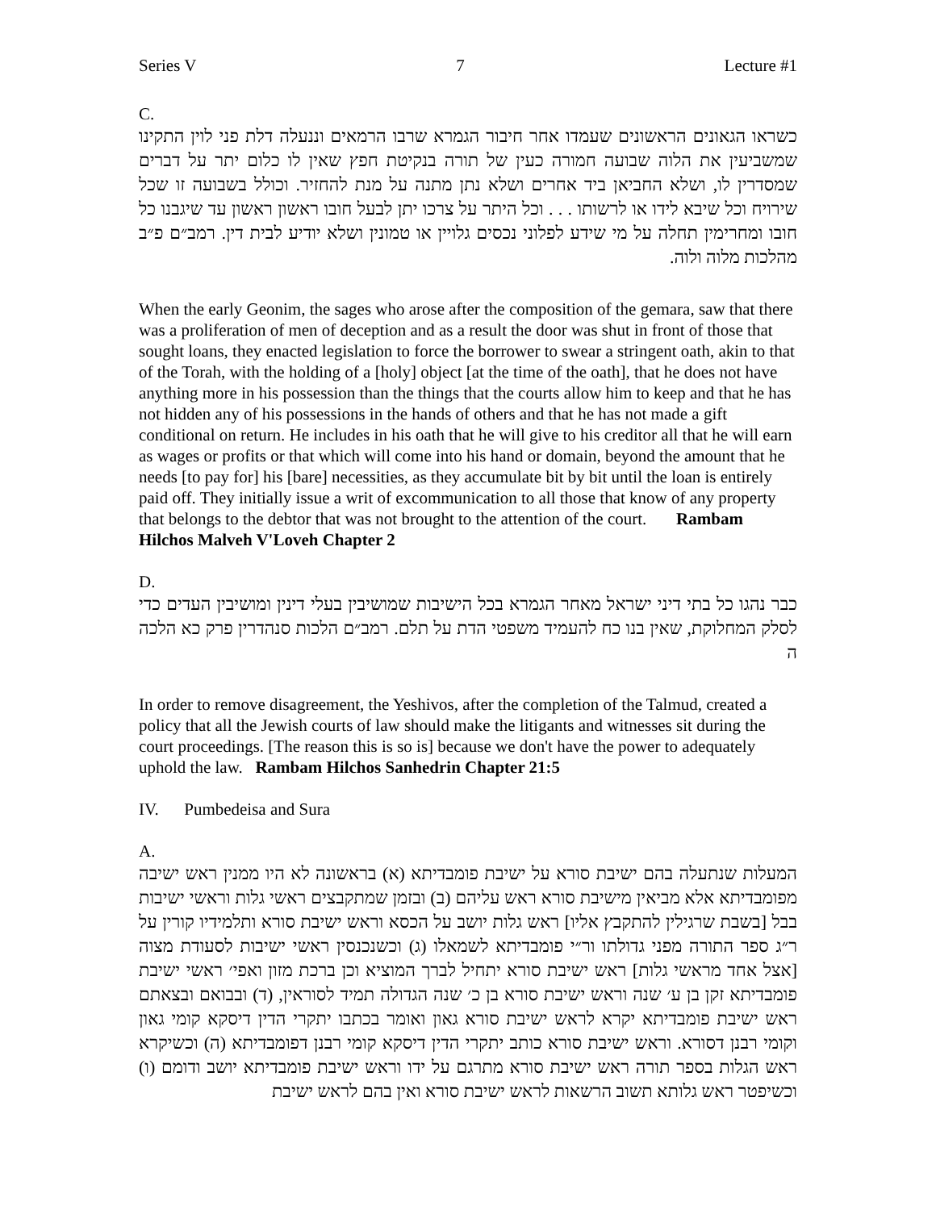Series V 7 Lecture #1
C.
כשראו הגאונים הראשונים שעמדו אחר חיבור הגמרא שרבו הרמאים וננעלה דלת פני לוין התקינו שמשביעין את הלוה שבועה חמורה כעין של תורה בנקיטת חפץ שאין לו כלום יתר על דברים שמסדרין לו, ושלא החביאן ביד אחרים ושלא נתן מתנה על מנת להחזיר. וכולל בשבועה זו שכל שירויח וכל שיבא לידו או לרשותו . . . וכל היתר על צרכו יתן לבעל חובו ראשון ראשון עד שיגבנו כל חובו ומחרימין תחלה על מי שידע לפלוני נכסים גלויין או טמונין ושלא יודיע לבית דין. רמב״ם פ״ב מהלכות מלוה ולוה.
When the early Geonim, the sages who arose after the composition of the gemara, saw that there was a proliferation of men of deception and as a result the door was shut in front of those that sought loans, they enacted legislation to force the borrower to swear a stringent oath, akin to that of the Torah, with the holding of a [holy] object [at the time of the oath], that he does not have anything more in his possession than the things that the courts allow him to keep and that he has not hidden any of his possessions in the hands of others and that he has not made a gift conditional on return. He includes in his oath that he will give to his creditor all that he will earn as wages or profits or that which will come into his hand or domain, beyond the amount that he needs [to pay for] his [bare] necessities, as they accumulate bit by bit until the loan is entirely paid off. They initially issue a writ of excommunication to all those that know of any property that belongs to the debtor that was not brought to the attention of the court. Rambam Hilchos Malveh V'Loveh Chapter 2
D.
כבר נהגו כל בתי דיני ישראל מאחר הגמרא בכל הישיבות שמושיבין בעלי דינין ומושיבין העדים כדי לסלק המחלוקת, שאין בנו כח להעמיד משפטי הדת על תלם. רמב״ם הלכות סנהדרין פרק כא הלכה ה
In order to remove disagreement, the Yeshivos, after the completion of the Talmud, created a policy that all the Jewish courts of law should make the litigants and witnesses sit during the court proceedings. [The reason this is so is] because we don't have the power to adequately uphold the law. Rambam Hilchos Sanhedrin Chapter 21:5
IV. Pumbedeisa and Sura
A.
המעלות שנתעלה בהם ישיבת סורא על ישיבת פומבדיתא (א) בראשונה לא היו ממנין ראש ישיבה מפומבדיתא אלא מביאין מישיבת סורא ראש עליהם (ב) ובזמן שמתקבצים ראשי גלות וראשי ישיבות בבל [בשבת שרגילין להתקבץ אליו] ראש גלות יושב על הכסא וראש ישיבת סורא ותלמידיו קורין על ר״ג ספר התורה מפני גדולתו ור״י פומבדיתא לשמאלו (ג) וכשנכנסין ראשי ישיבות לסעודת מצוה [אצל אחד מראשי גלות] ראש ישיבת סורא יתחיל לברך המוציא וכן ברכת מזון ואפי׳ ראשי ישיבת פומבדיתא זקן בן ע׳ שנה וראש ישיבת סורא בן כ׳ שנה הגדולה תמיד לסוראין, (ד) ובבואם ובצאתם ראש ישיבת פומבדיתא יקרא לראש ישיבת סורא גאון ואומר בכתבו יתקרי הדין דיסקא קומי גאון וקומי רבנן דסורא. וראש ישיבת סורא כותב יתקרי הדין דיסקא קומי רבנן דפומבדיתא (ה) וכשיקרא ראש הגלות בספר תורה ראש ישיבת סורא מתרגם על ידו וראש ישיבת פומבדיתא יושב ודומם (ו) וכשיפטר ראש גלותא תשוב הרשאות לראש ישיבת סורא ואין בהם לראש ישיבת